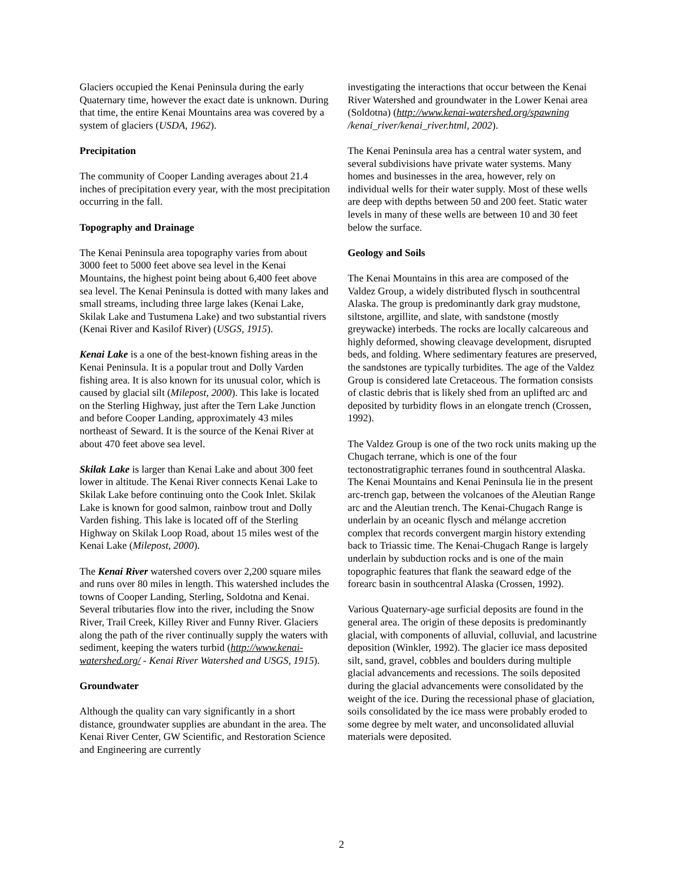Glaciers occupied the Kenai Peninsula during the early Quaternary time, however the exact date is unknown. During that time, the entire Kenai Mountains area was covered by a system of glaciers (USDA, 1962).
Precipitation
The community of Cooper Landing averages about 21.4 inches of precipitation every year, with the most precipitation occurring in the fall.
Topography and Drainage
The Kenai Peninsula area topography varies from about 3000 feet to 5000 feet above sea level in the Kenai Mountains, the highest point being about 6,400 feet above sea level. The Kenai Peninsula is dotted with many lakes and small streams, including three large lakes (Kenai Lake, Skilak Lake and Tustumena Lake) and two substantial rivers (Kenai River and Kasilof River) (USGS, 1915).
Kenai Lake is a one of the best-known fishing areas in the Kenai Peninsula. It is a popular trout and Dolly Varden fishing area. It is also known for its unusual color, which is caused by glacial silt (Milepost, 2000). This lake is located on the Sterling Highway, just after the Tern Lake Junction and before Cooper Landing, approximately 43 miles northeast of Seward. It is the source of the Kenai River at about 470 feet above sea level.
Skilak Lake is larger than Kenai Lake and about 300 feet lower in altitude. The Kenai River connects Kenai Lake to Skilak Lake before continuing onto the Cook Inlet. Skilak Lake is known for good salmon, rainbow trout and Dolly Varden fishing. This lake is located off of the Sterling Highway on Skilak Loop Road, about 15 miles west of the Kenai Lake (Milepost, 2000).
The Kenai River watershed covers over 2,200 square miles and runs over 80 miles in length. This watershed includes the towns of Cooper Landing, Sterling, Soldotna and Kenai. Several tributaries flow into the river, including the Snow River, Trail Creek, Killey River and Funny River. Glaciers along the path of the river continually supply the waters with sediment, keeping the waters turbid (http://www.kenai-watershed.org/ - Kenai River Watershed and USGS, 1915).
Groundwater
Although the quality can vary significantly in a short distance, groundwater supplies are abundant in the area. The Kenai River Center, GW Scientific, and Restoration Science and Engineering are currently
investigating the interactions that occur between the Kenai River Watershed and groundwater in the Lower Kenai area (Soldotna) (http://www.kenai-watershed.org/spawning /kenai_river/kenai_river.html, 2002).
The Kenai Peninsula area has a central water system, and several subdivisions have private water systems. Many homes and businesses in the area, however, rely on individual wells for their water supply. Most of these wells are deep with depths between 50 and 200 feet. Static water levels in many of these wells are between 10 and 30 feet below the surface.
Geology and Soils
The Kenai Mountains in this area are composed of the Valdez Group, a widely distributed flysch in southcentral Alaska. The group is predominantly dark gray mudstone, siltstone, argillite, and slate, with sandstone (mostly greywacke) interbeds. The rocks are locally calcareous and highly deformed, showing cleavage development, disrupted beds, and folding. Where sedimentary features are preserved, the sandstones are typically turbidites. The age of the Valdez Group is considered late Cretaceous. The formation consists of clastic debris that is likely shed from an uplifted arc and deposited by turbidity flows in an elongate trench (Crossen, 1992).
The Valdez Group is one of the two rock units making up the Chugach terrane, which is one of the four tectonostratigraphic terranes found in southcentral Alaska. The Kenai Mountains and Kenai Peninsula lie in the present arc-trench gap, between the volcanoes of the Aleutian Range arc and the Aleutian trench. The Kenai-Chugach Range is underlain by an oceanic flysch and mélange accretion complex that records convergent margin history extending back to Triassic time. The Kenai-Chugach Range is largely underlain by subduction rocks and is one of the main topographic features that flank the seaward edge of the forearc basin in southcentral Alaska (Crossen, 1992).
Various Quaternary-age surficial deposits are found in the general area. The origin of these deposits is predominantly glacial, with components of alluvial, colluvial, and lacustrine deposition (Winkler, 1992). The glacier ice mass deposited silt, sand, gravel, cobbles and boulders during multiple glacial advancements and recessions. The soils deposited during the glacial advancements were consolidated by the weight of the ice. During the recessional phase of glaciation, soils consolidated by the ice mass were probably eroded to some degree by melt water, and unconsolidated alluvial materials were deposited.
2